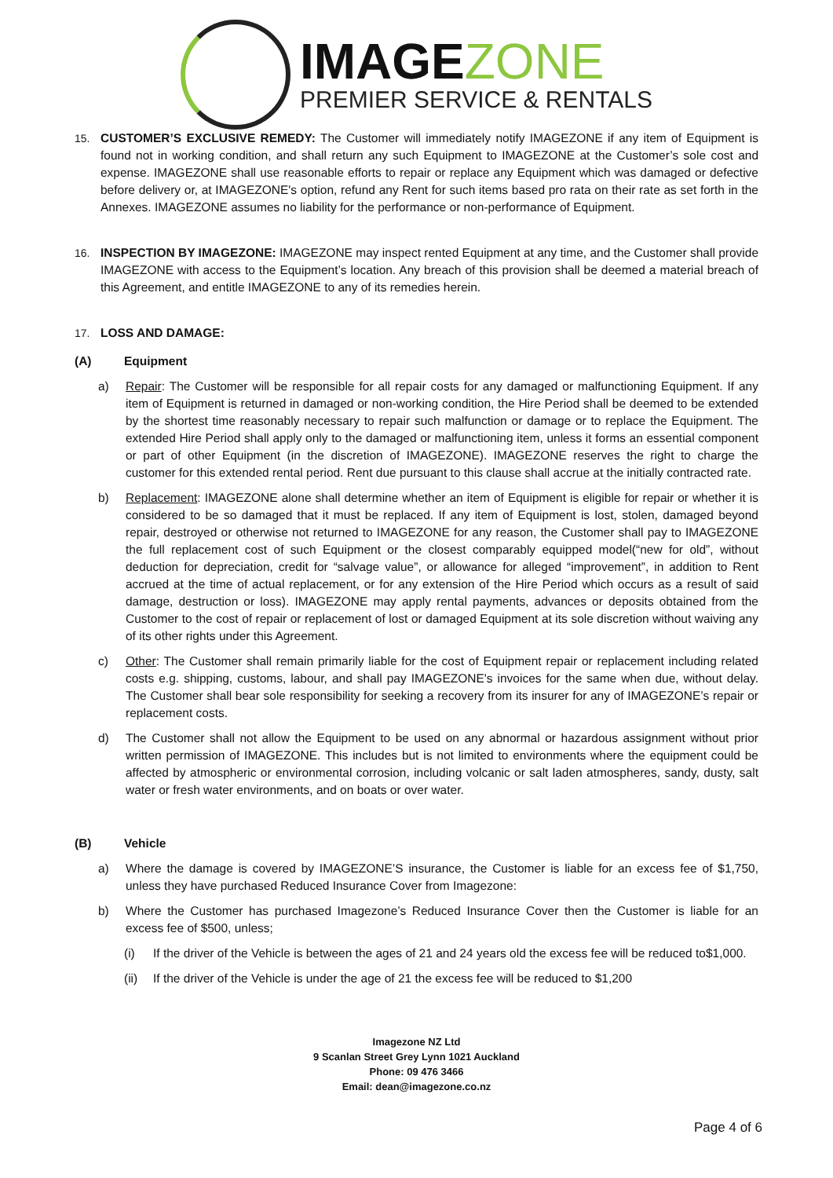IMAGEZONE
PREMIER SERVICE & RENTALS
15. CUSTOMER’S EXCLUSIVE REMEDY: The Customer will immediately notify IMAGEZONE if any item of Equipment is found not in working condition, and shall return any such Equipment to IMAGEZONE at the Customer’s sole cost and expense. IMAGEZONE shall use reasonable efforts to repair or replace any Equipment which was damaged or defective before delivery or, at IMAGEZONE's option, refund any Rent for such items based pro rata on their rate as set forth in the Annexes. IMAGEZONE assumes no liability for the performance or non-performance of Equipment.
16. INSPECTION BY IMAGEZONE: IMAGEZONE may inspect rented Equipment at any time, and the Customer shall provide IMAGEZONE with access to the Equipment’s location. Any breach of this provision shall be deemed a material breach of this Agreement, and entitle IMAGEZONE to any of its remedies herein.
17. LOSS AND DAMAGE:
(A) Equipment
a) Repair: The Customer will be responsible for all repair costs for any damaged or malfunctioning Equipment. If any item of Equipment is returned in damaged or non-working condition, the Hire Period shall be deemed to be extended by the shortest time reasonably necessary to repair such malfunction or damage or to replace the Equipment. The extended Hire Period shall apply only to the damaged or malfunctioning item, unless it forms an essential component or part of other Equipment (in the discretion of IMAGEZONE). IMAGEZONE reserves the right to charge the customer for this extended rental period. Rent due pursuant to this clause shall accrue at the initially contracted rate.
b) Replacement: IMAGEZONE alone shall determine whether an item of Equipment is eligible for repair or whether it is considered to be so damaged that it must be replaced. If any item of Equipment is lost, stolen, damaged beyond repair, destroyed or otherwise not returned to IMAGEZONE for any reason, the Customer shall pay to IMAGEZONE the full replacement cost of such Equipment or the closest comparably equipped model(“new for old”, without deduction for depreciation, credit for “salvage value”, or allowance for alleged “improvement”, in addition to Rent accrued at the time of actual replacement, or for any extension of the Hire Period which occurs as a result of said damage, destruction or loss). IMAGEZONE may apply rental payments, advances or deposits obtained from the Customer to the cost of repair or replacement of lost or damaged Equipment at its sole discretion without waiving any of its other rights under this Agreement.
c) Other: The Customer shall remain primarily liable for the cost of Equipment repair or replacement including related costs e.g. shipping, customs, labour, and shall pay IMAGEZONE's invoices for the same when due, without delay. The Customer shall bear sole responsibility for seeking a recovery from its insurer for any of IMAGEZONE’s repair or replacement costs.
d) The Customer shall not allow the Equipment to be used on any abnormal or hazardous assignment without prior written permission of IMAGEZONE. This includes but is not limited to environments where the equipment could be affected by atmospheric or environmental corrosion, including volcanic or salt laden atmospheres, sandy, dusty, salt water or fresh water environments, and on boats or over water.
(B) Vehicle
a) Where the damage is covered by IMAGEZONE’S insurance, the Customer is liable for an excess fee of $1,750, unless they have purchased Reduced Insurance Cover from Imagezone:
b) Where the Customer has purchased Imagezone’s Reduced Insurance Cover then the Customer is liable for an excess fee of $500, unless;
(i) If the driver of the Vehicle is between the ages of 21 and 24 years old the excess fee will be reduced to$1,000.
(ii)
If the driver of the Vehicle is under the age of 21 the excess fee will be reduced to $1,200
Imagezone NZ Ltd
9 Scanlan Street Grey Lynn 1021 Auckland
Phone: 09 476 3466
Email: dean@imagezone.co.nz
Page 4 of 6